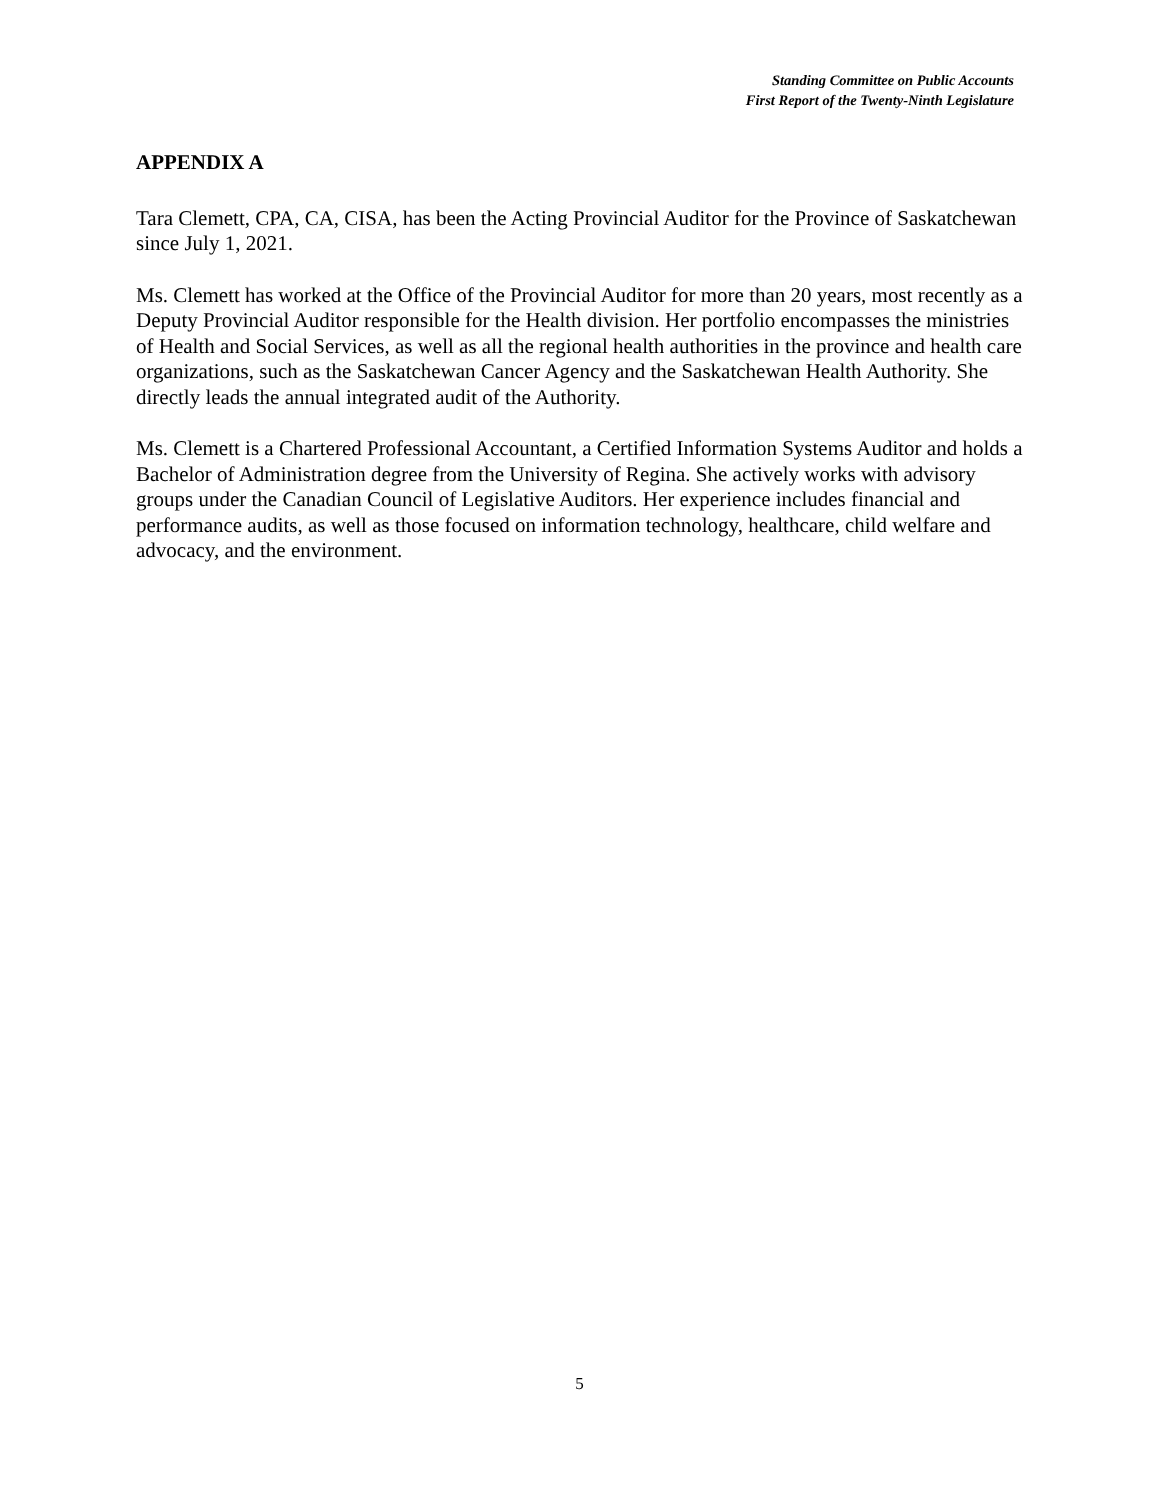Standing Committee on Public Accounts
First Report of the Twenty-Ninth Legislature
APPENDIX A
Tara Clemett, CPA, CA, CISA, has been the Acting Provincial Auditor for the Province of Saskatchewan since July 1, 2021.
Ms. Clemett has worked at the Office of the Provincial Auditor for more than 20 years, most recently as a Deputy Provincial Auditor responsible for the Health division. Her portfolio encompasses the ministries of Health and Social Services, as well as all the regional health authorities in the province and health care organizations, such as the Saskatchewan Cancer Agency and the Saskatchewan Health Authority. She directly leads the annual integrated audit of the Authority.
Ms. Clemett is a Chartered Professional Accountant, a Certified Information Systems Auditor and holds a Bachelor of Administration degree from the University of Regina. She actively works with advisory groups under the Canadian Council of Legislative Auditors. Her experience includes financial and performance audits, as well as those focused on information technology, healthcare, child welfare and advocacy, and the environment.
5